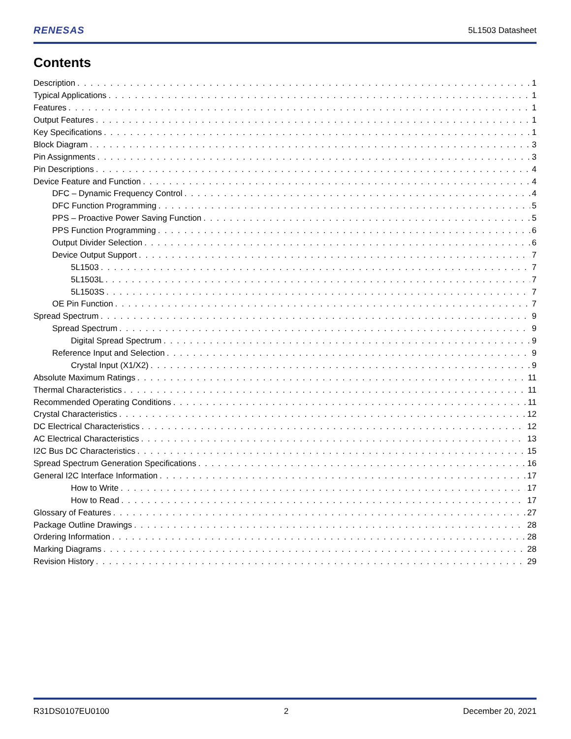RENESAS 5L1503 Datasheet
Contents
Description 1
Typical Applications 1
Features 1
Output Features 1
Key Specifications 1
Block Diagram 3
Pin Assignments 3
Pin Descriptions 4
Device Feature and Function 4
DFC – Dynamic Frequency Control 4
DFC Function Programming 5
PPS – Proactive Power Saving Function 5
PPS Function Programming 6
Output Divider Selection 6
Device Output Support 7
5L1503 7
5L1503L 7
5L1503S 7
OE Pin Function 7
Spread Spectrum 9
Spread Spectrum 9
Digital Spread Spectrum 9
Reference Input and Selection 9
Crystal Input (X1/X2) 9
Absolute Maximum Ratings 11
Thermal Characteristics 11
Recommended Operating Conditions 11
Crystal Characteristics 12
DC Electrical Characteristics 12
AC Electrical Characteristics 13
I2C Bus DC Characteristics 15
Spread Spectrum Generation Specifications 16
General I2C Interface Information 17
How to Write 17
How to Read 17
Glossary of Features 27
Package Outline Drawings 28
Ordering Information 28
Marking Diagrams 28
Revision History 29
R31DS0107EU0100 2 December 20, 2021